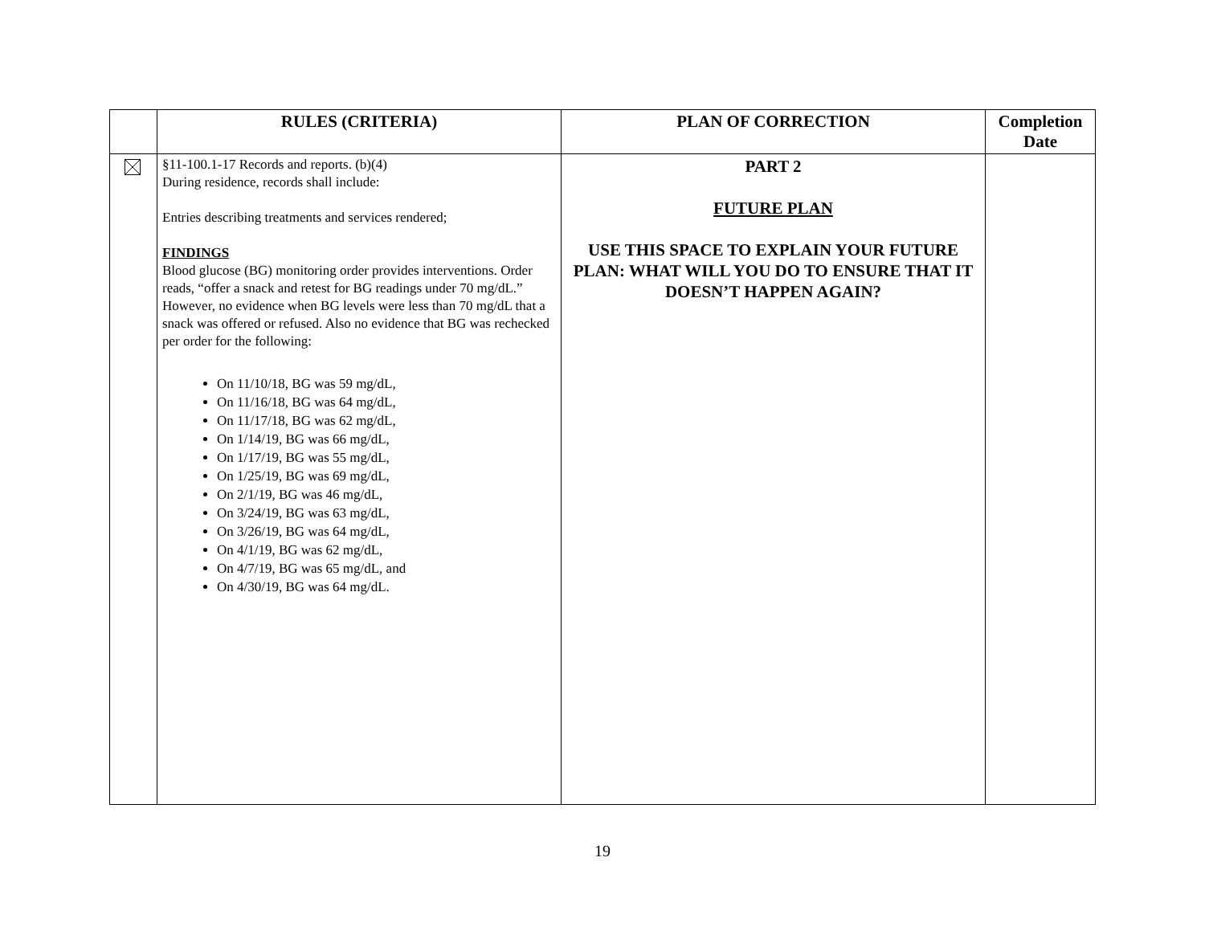| | RULES (CRITERIA) | PLAN OF CORRECTION | Completion Date |
| --- | --- | --- | --- |
| | §11-100.1-17 Records and reports. (b)(4) During residence, records shall include: Entries describing treatments and services rendered; FINDINGS Blood glucose (BG) monitoring order provides interventions. Order reads, “offer a snack and retest for BG readings under 70 mg/dL.” However, no evidence when BG levels were less than 70 mg/dL that a snack was offered or refused. Also no evidence that BG was rechecked per order for the following: On 11/10/18, BG was 59 mg/dL, On 11/16/18, BG was 64 mg/dL, On 11/17/18, BG was 62 mg/dL, On 1/14/19, BG was 66 mg/dL, On 1/17/19, BG was 55 mg/dL, On 1/25/19, BG was 69 mg/dL, On 2/1/19, BG was 46 mg/dL, On 3/24/19, BG was 63 mg/dL, On 3/26/19, BG was 64 mg/dL, On 4/1/19, BG was 62 mg/dL, On 4/7/19, BG was 65 mg/dL, and On 4/30/19, BG was 64 mg/dL. | PART 2 FUTURE PLAN USE THIS SPACE TO EXPLAIN YOUR FUTURE PLAN: WHAT WILL YOU DO TO ENSURE THAT IT DOESN’T HAPPEN AGAIN? | |
19